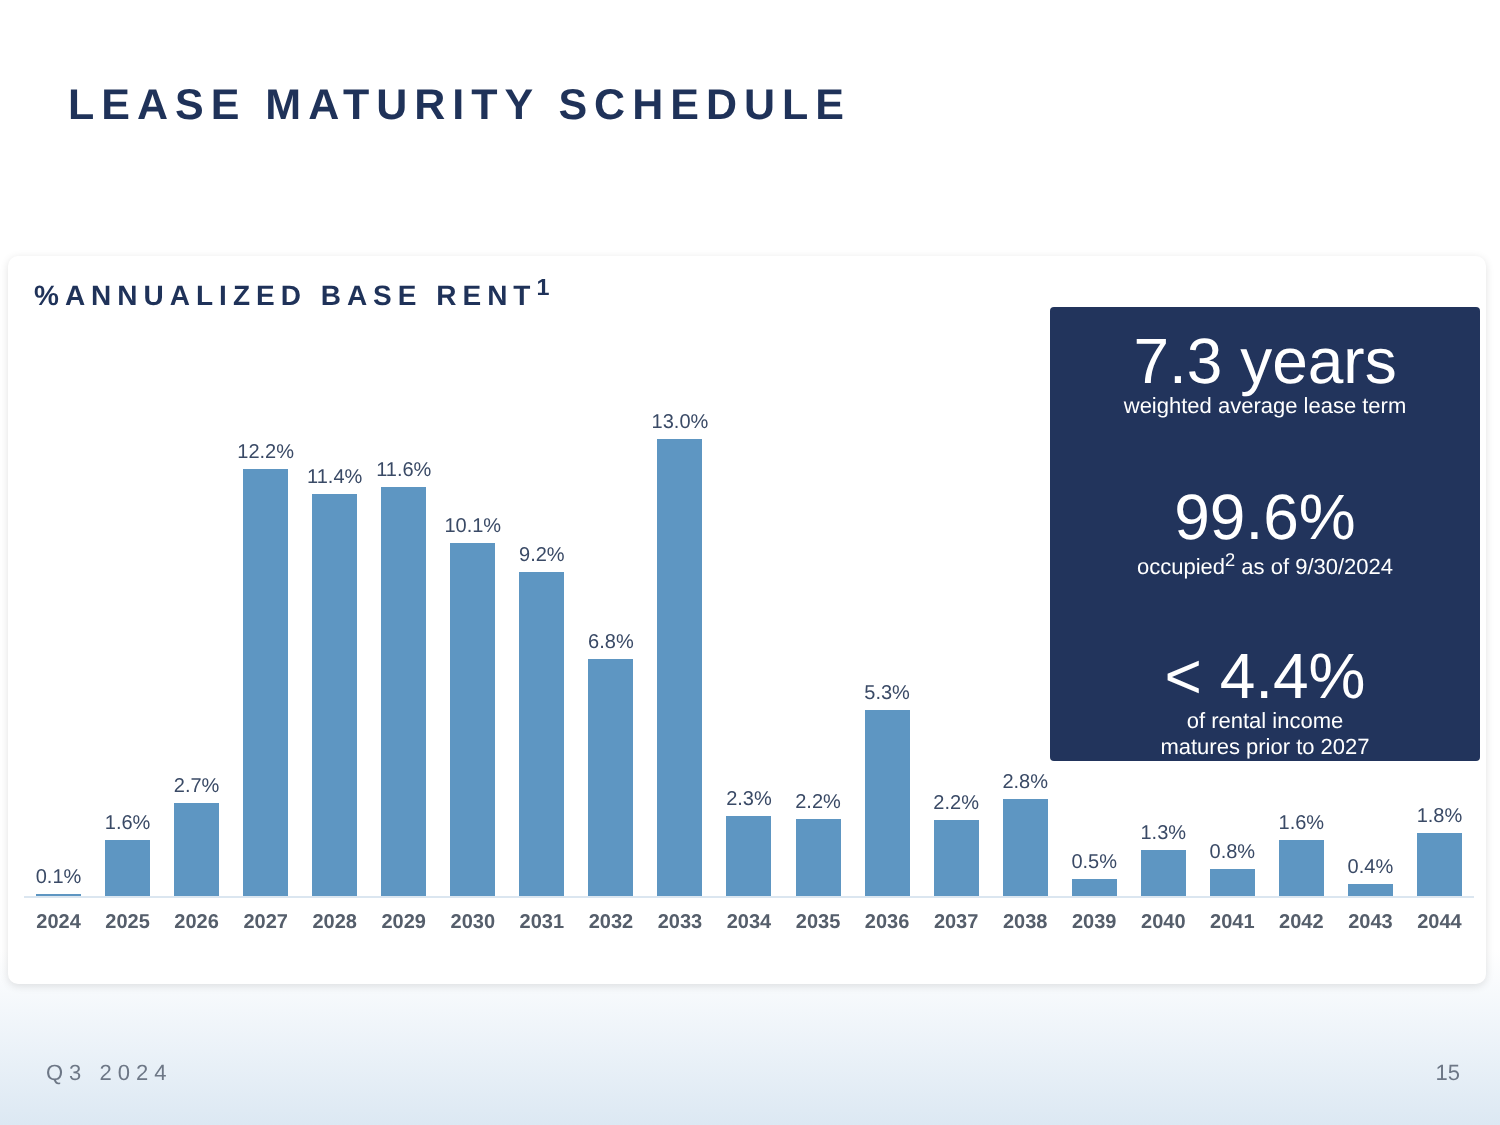LEASE MATURITY SCHEDULE
%ANNUALIZED BASE RENT<sup>1</sup>
0.1%
1.6%
2.7%
12.2%
11.4%
11.6%
10.1%
9.2%
6.8%
13.0%
2.3%
2.2%
5.3%
2.2%
2.8%
0.5%
1.3%
0.8%
1.6%
0.4%
1.8%
2024 2025 2026 2027 2028 2029 2030 2031 2032 2033 2034 2035 2036 2037 2038 2039 2040 2041 2042 2043 2044
7.3 years
weighted average lease term
99.6%
occupied<sup>2</sup> as of 9/30/2024
< 4.4%
of rental income
matures prior to 2027
Q3 2024 15